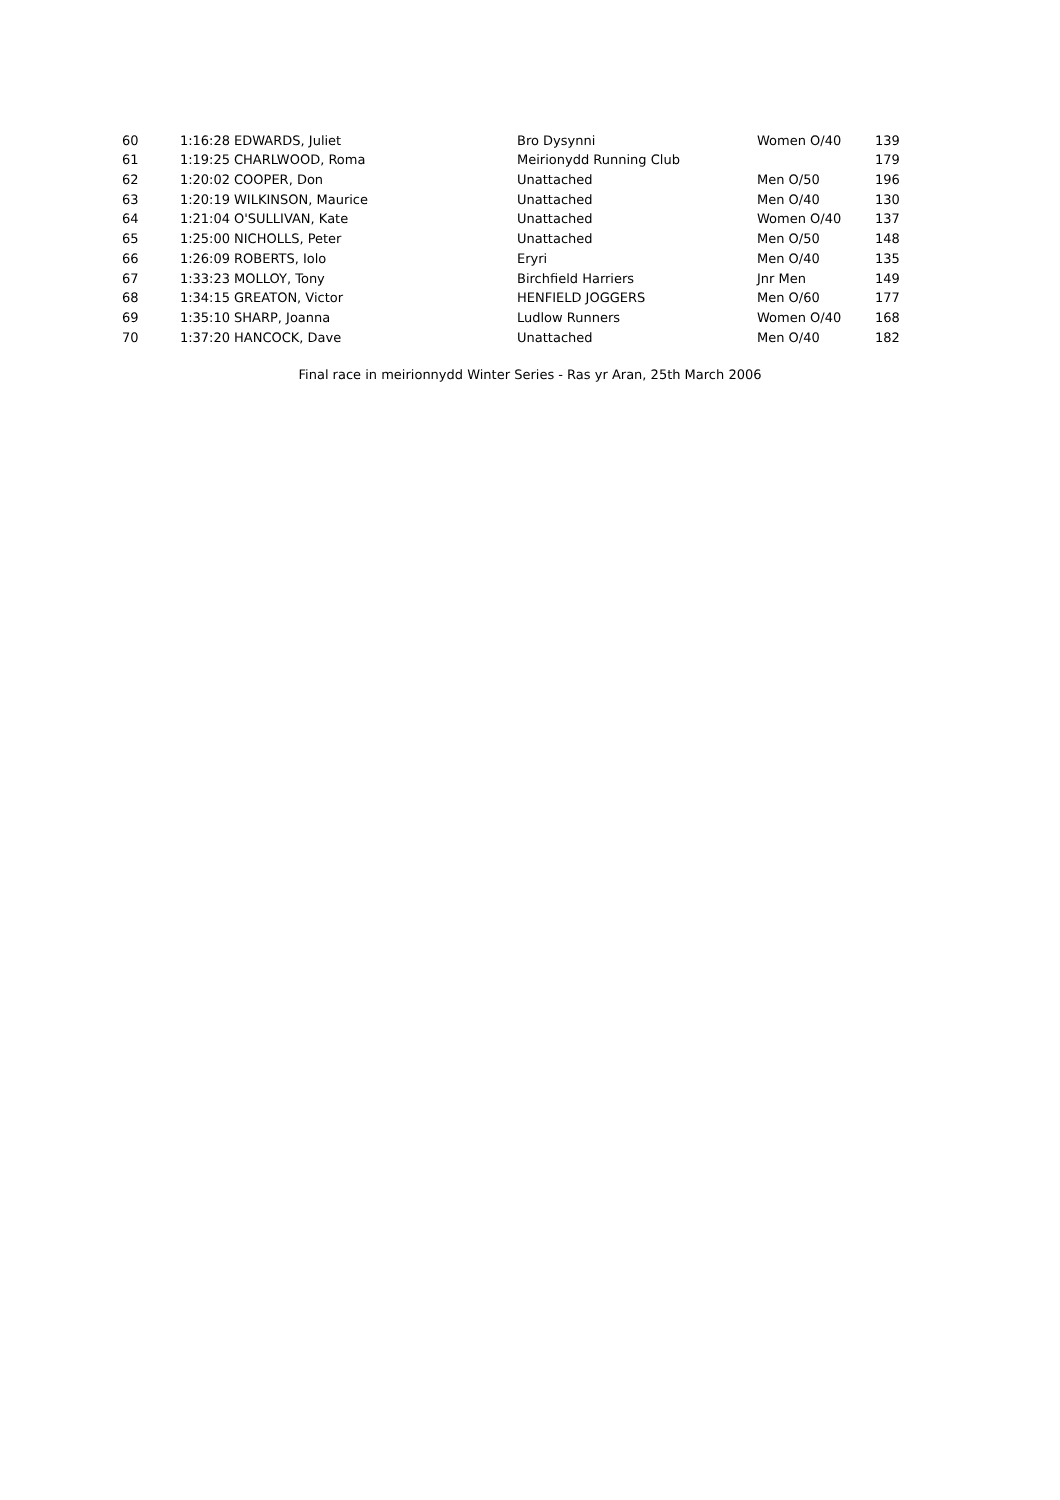| 60 | 1:16:28 | EDWARDS, Juliet | Bro Dysynni | Women O/40 | 139 |
| 61 | 1:19:25 | CHARLWOOD, Roma | Meirionydd Running Club | | 179 |
| 62 | 1:20:02 | COOPER, Don | Unattached | Men O/50 | 196 |
| 63 | 1:20:19 | WILKINSON, Maurice | Unattached | Men O/40 | 130 |
| 64 | 1:21:04 | O'SULLIVAN, Kate | Unattached | Women O/40 | 137 |
| 65 | 1:25:00 | NICHOLLS, Peter | Unattached | Men O/50 | 148 |
| 66 | 1:26:09 | ROBERTS, Iolo | Eryri | Men O/40 | 135 |
| 67 | 1:33:23 | MOLLOY, Tony | Birchfield Harriers | Jnr Men | 149 |
| 68 | 1:34:15 | GREATON, Victor | HENFIELD JOGGERS | Men O/60 | 177 |
| 69 | 1:35:10 | SHARP, Joanna | Ludlow Runners | Women O/40 | 168 |
| 70 | 1:37:20 | HANCOCK, Dave | Unattached | Men O/40 | 182 |
Final race in meirionnydd Winter Series - Ras yr Aran, 25th March 2006